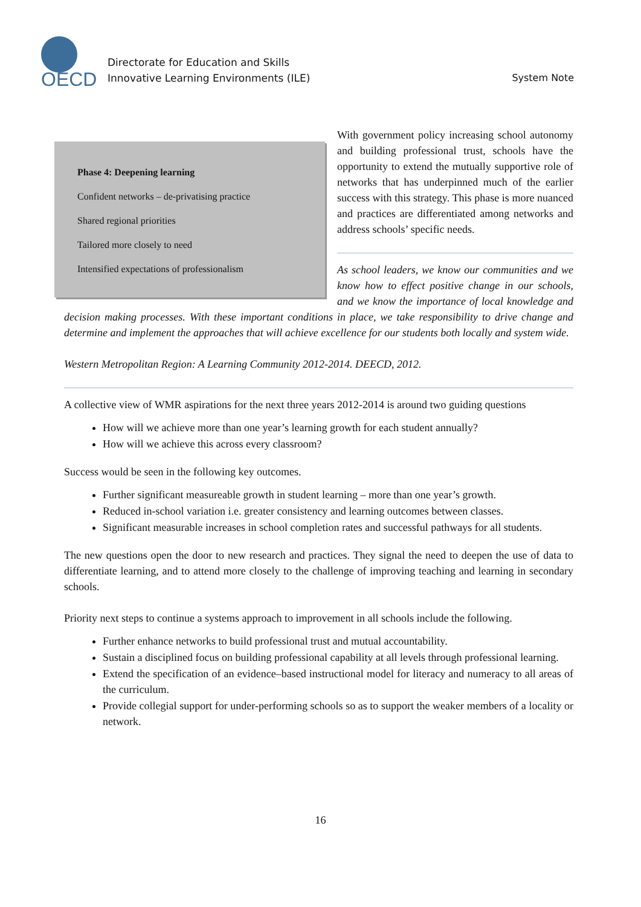OECD
Directorate for Education and Skills
Innovative Learning Environments (ILE)
System Note
Phase 4: Deepening learning
Confident networks – de-privatising practice
Shared regional priorities
Tailored more closely to need
Intensified expectations of professionalism
With government policy increasing school autonomy and building professional trust, schools have the opportunity to extend the mutually supportive role of networks that has underpinned much of the earlier success with this strategy. This phase is more nuanced and practices are differentiated among networks and address schools’ specific needs.
As school leaders, we know our communities and we know how to effect positive change in our schools, and we know the importance of local knowledge and decision making processes. With these important conditions in place, we take responsibility to drive change and determine and implement the approaches that will achieve excellence for our students both locally and system wide.
Western Metropolitan Region: A Learning Community 2012-2014. DEECD, 2012.
A collective view of WMR aspirations for the next three years 2012-2014 is around two guiding questions
How will we achieve more than one year’s learning growth for each student annually?
How will we achieve this across every classroom?
Success would be seen in the following key outcomes.
Further significant measureable growth in student learning – more than one year’s growth.
Reduced in-school variation i.e. greater consistency and learning outcomes between classes.
Significant measurable increases in school completion rates and successful pathways for all students.
The new questions open the door to new research and practices. They signal the need to deepen the use of data to differentiate learning, and to attend more closely to the challenge of improving teaching and learning in secondary schools.
Priority next steps to continue a systems approach to improvement in all schools include the following.
Further enhance networks to build professional trust and mutual accountability.
Sustain a disciplined focus on building professional capability at all levels through professional learning.
Extend the specification of an evidence–based instructional model for literacy and numeracy to all areas of the curriculum.
Provide collegial support for under-performing schools so as to support the weaker members of a locality or network.
16